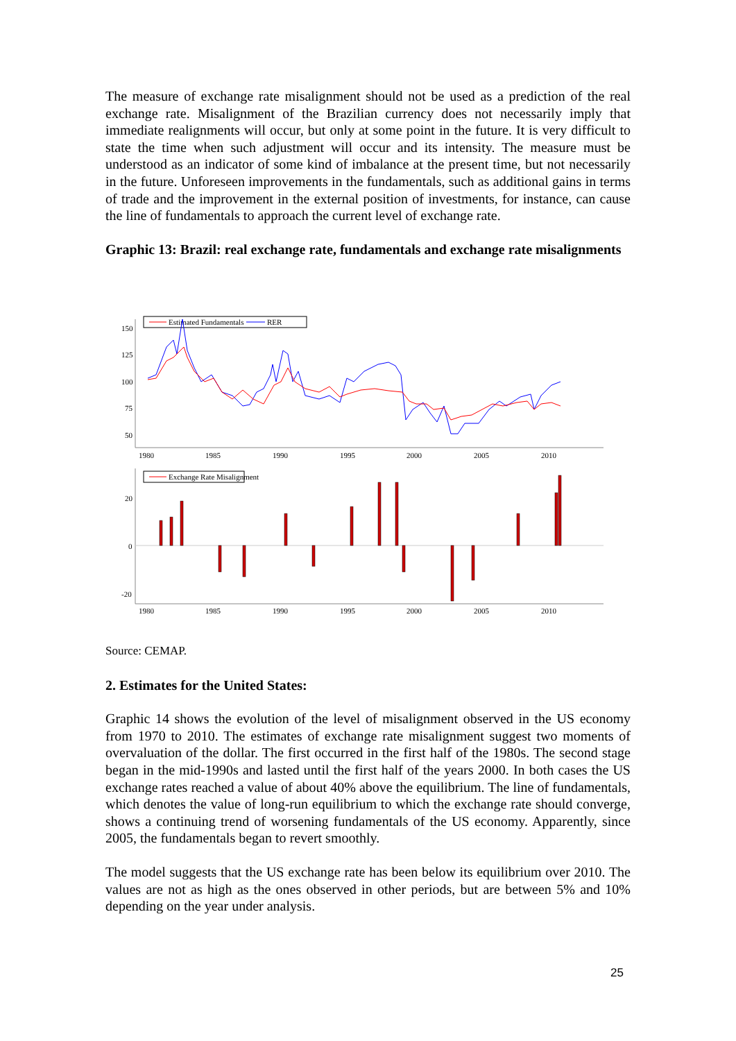The measure of exchange rate misalignment should not be used as a prediction of the real exchange rate. Misalignment of the Brazilian currency does not necessarily imply that immediate realignments will occur, but only at some point in the future. It is very difficult to state the time when such adjustment will occur and its intensity. The measure must be understood as an indicator of some kind of imbalance at the present time, but not necessarily in the future. Unforeseen improvements in the fundamentals, such as additional gains in terms of trade and the improvement in the external position of investments, for instance, can cause the line of fundamentals to approach the current level of exchange rate.
Graphic 13: Brazil: real exchange rate, fundamentals and exchange rate misalignments
Estimated Fundamentals
RER
150
125
100
75
50
1980
1985
1990
1995
2000
2005
2010
Exchange Rate Misalignment
20
0
-20
1980
1985
1990
1995
2000
2005
2010
Source: CEMAP.
2. Estimates for the United States:
Graphic 14 shows the evolution of the level of misalignment observed in the US economy from 1970 to 2010. The estimates of exchange rate misalignment suggest two moments of overvaluation of the dollar. The first occurred in the first half of the 1980s. The second stage began in the mid-1990s and lasted until the first half of the years 2000. In both cases the US exchange rates reached a value of about 40% above the equilibrium. The line of fundamentals, which denotes the value of long-run equilibrium to which the exchange rate should converge, shows a continuing trend of worsening fundamentals of the US economy. Apparently, since 2005, the fundamentals began to revert smoothly.
The model suggests that the US exchange rate has been below its equilibrium over 2010. The values are not as high as the ones observed in other periods, but are between 5% and 10% depending on the year under analysis.
25